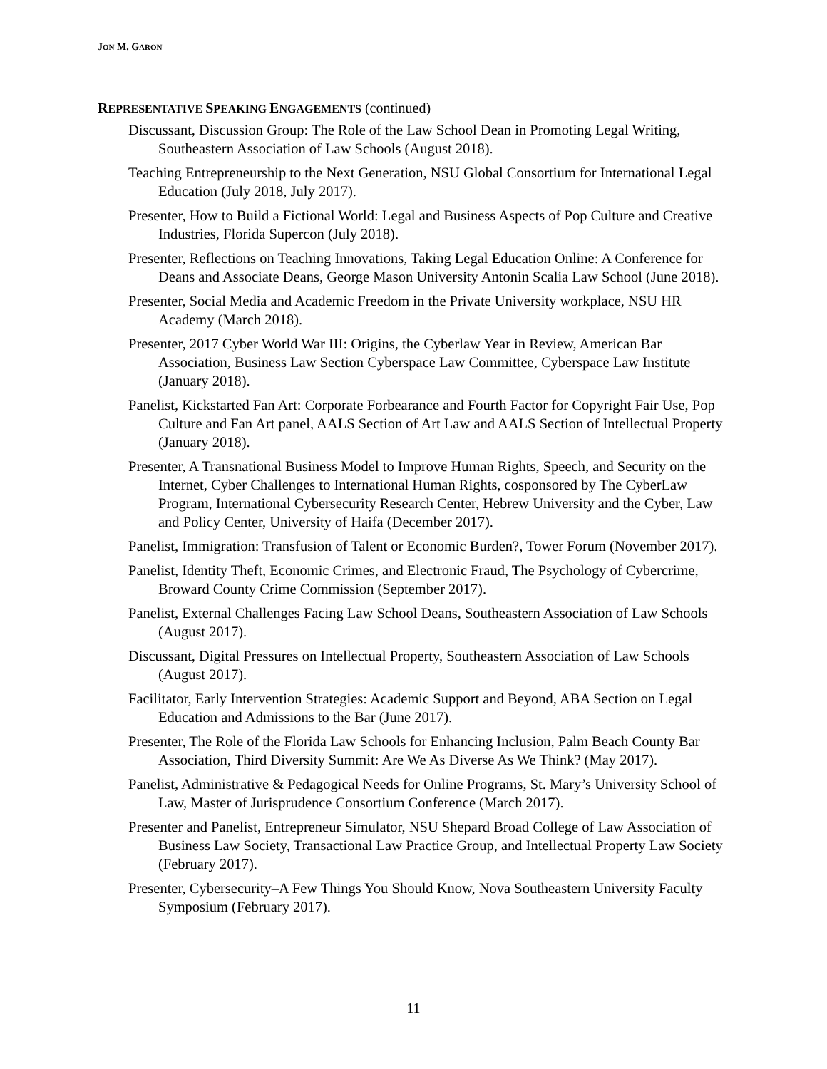JON M. GARON
REPRESENTATIVE SPEAKING ENGAGEMENTS (continued)
Discussant, Discussion Group: The Role of the Law School Dean in Promoting Legal Writing, Southeastern Association of Law Schools (August 2018).
Teaching Entrepreneurship to the Next Generation, NSU Global Consortium for International Legal Education (July 2018, July 2017).
Presenter, How to Build a Fictional World: Legal and Business Aspects of Pop Culture and Creative Industries, Florida Supercon (July 2018).
Presenter, Reflections on Teaching Innovations, Taking Legal Education Online: A Conference for Deans and Associate Deans, George Mason University Antonin Scalia Law School (June 2018).
Presenter, Social Media and Academic Freedom in the Private University workplace, NSU HR Academy (March 2018).
Presenter, 2017 Cyber World War III: Origins, the Cyberlaw Year in Review, American Bar Association, Business Law Section Cyberspace Law Committee, Cyberspace Law Institute (January 2018).
Panelist, Kickstarted Fan Art: Corporate Forbearance and Fourth Factor for Copyright Fair Use, Pop Culture and Fan Art panel, AALS Section of Art Law and AALS Section of Intellectual Property (January 2018).
Presenter, A Transnational Business Model to Improve Human Rights, Speech, and Security on the Internet, Cyber Challenges to International Human Rights, cosponsored by The CyberLaw Program, International Cybersecurity Research Center, Hebrew University and the Cyber, Law and Policy Center, University of Haifa (December 2017).
Panelist, Immigration: Transfusion of Talent or Economic Burden?, Tower Forum (November 2017).
Panelist, Identity Theft, Economic Crimes, and Electronic Fraud, The Psychology of Cybercrime, Broward County Crime Commission (September 2017).
Panelist, External Challenges Facing Law School Deans, Southeastern Association of Law Schools (August 2017).
Discussant, Digital Pressures on Intellectual Property, Southeastern Association of Law Schools (August 2017).
Facilitator, Early Intervention Strategies: Academic Support and Beyond, ABA Section on Legal Education and Admissions to the Bar (June 2017).
Presenter, The Role of the Florida Law Schools for Enhancing Inclusion, Palm Beach County Bar Association, Third Diversity Summit: Are We As Diverse As We Think? (May 2017).
Panelist, Administrative & Pedagogical Needs for Online Programs, St. Mary’s University School of Law, Master of Jurisprudence Consortium Conference (March 2017).
Presenter and Panelist, Entrepreneur Simulator, NSU Shepard Broad College of Law Association of Business Law Society, Transactional Law Practice Group, and Intellectual Property Law Society (February 2017).
Presenter, Cybersecurity–A Few Things You Should Know, Nova Southeastern University Faculty Symposium (February 2017).
11